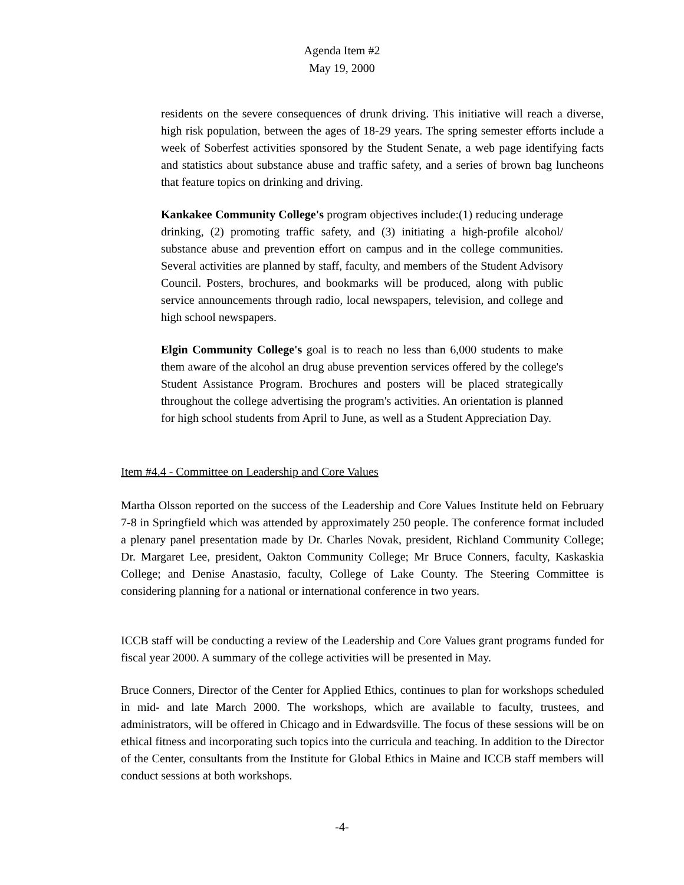Agenda Item #2
May 19, 2000
residents on the severe consequences of drunk driving. This initiative will reach a diverse, high risk population, between the ages of 18-29 years. The spring semester efforts include a week of Soberfest activities sponsored by the Student Senate, a web page identifying facts and statistics about substance abuse and traffic safety, and a series of brown bag luncheons that feature topics on drinking and driving.
Kankakee Community College's program objectives include:(1) reducing underage drinking, (2) promoting traffic safety, and (3) initiating a high-profile alcohol/ substance abuse and prevention effort on campus and in the college communities. Several activities are planned by staff, faculty, and members of the Student Advisory Council. Posters, brochures, and bookmarks will be produced, along with public service announcements through radio, local newspapers, television, and college and high school newspapers.
Elgin Community College's goal is to reach no less than 6,000 students to make them aware of the alcohol an drug abuse prevention services offered by the college's Student Assistance Program. Brochures and posters will be placed strategically throughout the college advertising the program's activities. An orientation is planned for high school students from April to June, as well as a Student Appreciation Day.
Item #4.4 - Committee on Leadership and Core Values
Martha Olsson reported on the success of the Leadership and Core Values Institute held on February 7-8 in Springfield which was attended by approximately 250 people. The conference format included a plenary panel presentation made by Dr. Charles Novak, president, Richland Community College; Dr. Margaret Lee, president, Oakton Community College; Mr Bruce Conners, faculty, Kaskaskia College; and Denise Anastasio, faculty, College of Lake County. The Steering Committee is considering planning for a national or international conference in two years.
ICCB staff will be conducting a review of the Leadership and Core Values grant programs funded for fiscal year 2000. A summary of the college activities will be presented in May.
Bruce Conners, Director of the Center for Applied Ethics, continues to plan for workshops scheduled in mid- and late March 2000. The workshops, which are available to faculty, trustees, and administrators, will be offered in Chicago and in Edwardsville. The focus of these sessions will be on ethical fitness and incorporating such topics into the curricula and teaching. In addition to the Director of the Center, consultants from the Institute for Global Ethics in Maine and ICCB staff members will conduct sessions at both workshops.
-4-